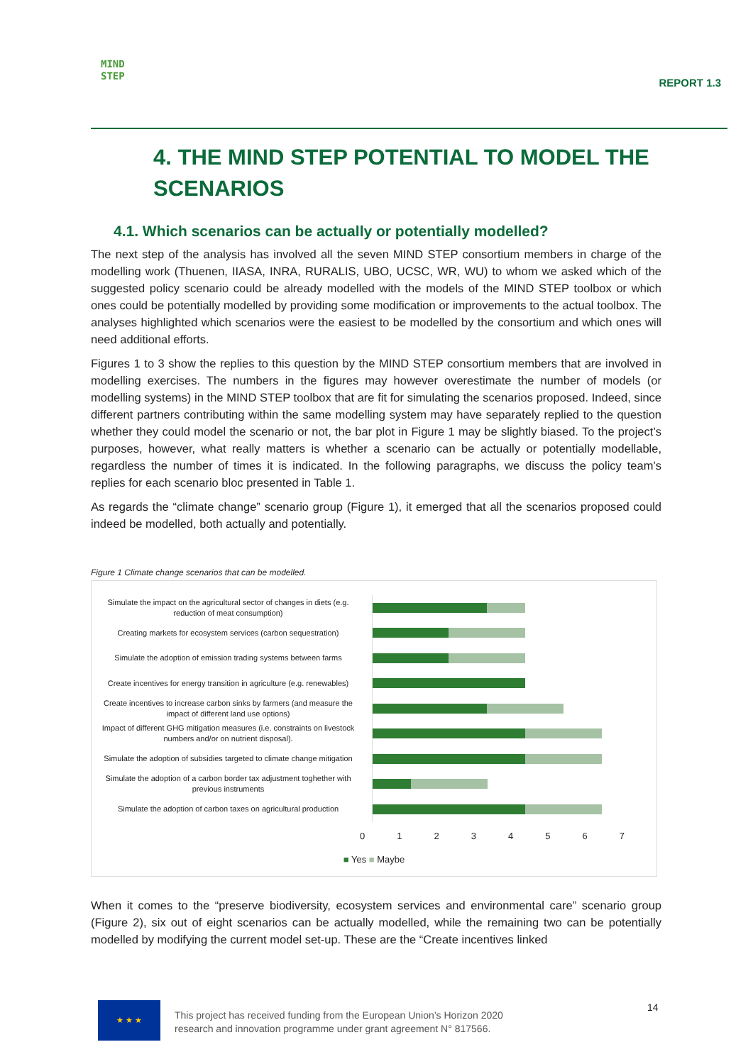MIND
STEP
REPORT 1.3
4. THE MIND STEP POTENTIAL TO MODEL THE SCENARIOS
4.1. Which scenarios can be actually or potentially modelled?
The next step of the analysis has involved all the seven MIND STEP consortium members in charge of the modelling work (Thuenen, IIASA, INRA, RURALIS, UBO, UCSC, WR, WU) to whom we asked which of the suggested policy scenario could be already modelled with the models of the MIND STEP toolbox or which ones could be potentially modelled by providing some modification or improvements to the actual toolbox. The analyses highlighted which scenarios were the easiest to be modelled by the consortium and which ones will need additional efforts.
Figures 1 to 3 show the replies to this question by the MIND STEP consortium members that are involved in modelling exercises. The numbers in the figures may however overestimate the number of models (or modelling systems) in the MIND STEP toolbox that are fit for simulating the scenarios proposed. Indeed, since different partners contributing within the same modelling system may have separately replied to the question whether they could model the scenario or not, the bar plot in Figure 1 may be slightly biased. To the project’s purposes, however, what really matters is whether a scenario can be actually or potentially modellable, regardless the number of times it is indicated. In the following paragraphs, we discuss the policy team’s replies for each scenario bloc presented in Table 1.
As regards the “climate change” scenario group (Figure 1), it emerged that all the scenarios proposed could indeed be modelled, both actually and potentially.
Figure 1 Climate change scenarios that can be modelled.
Simulate the impact on the agricultural sector of changes in diets (e.g. reduction of meat consumption)
Creating markets for ecosystem services (carbon sequestration)
Simulate the adoption of emission trading systems between farms
Create incentives for energy transition in agriculture (e.g. renewables)
Create incentives to increase carbon sinks by farmers (and measure the impact of different land use options)
Impact of different GHG mitigation measures (i.e. constraints on livestock numbers and/or on nutrient disposal).
Simulate the adoption of subsidies targeted to climate change mitigation
Simulate the adoption of a carbon border tax adjustment toghether with previous instruments
Simulate the adoption of carbon taxes on agricultural production
0 1 2 3 4 5 6 7
■ Yes ■ Maybe
When it comes to the “preserve biodiversity, ecosystem services and environmental care” scenario group (Figure 2), six out of eight scenarios can be actually modelled, while the remaining two can be potentially modelled by modifying the current model set-up. These are the “Create incentives linked
★ ★ ★
This project has received funding from the European Union’s Horizon 2020
research and innovation programme under grant agreement N° 817566.
14